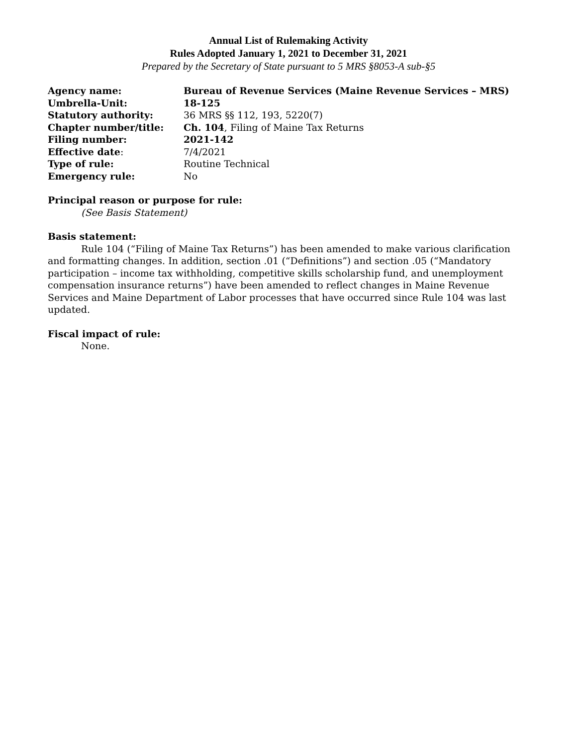Annual List of Rulemaking Activity
Rules Adopted January 1, 2021 to December 31, 2021
Prepared by the Secretary of State pursuant to 5 MRS §8053-A sub-§5
| Agency name: | Bureau of Revenue Services (Maine Revenue Services – MRS) |
| Umbrella-Unit: | 18-125 |
| Statutory authority: | 36 MRS §§ 112, 193, 5220(7) |
| Chapter number/title: | Ch. 104 , Filing of Maine Tax Returns |
| Filing number: | 2021-142 |
| Effective date : | 7/4/2021 |
| Type of rule: | Routine Technical |
| Emergency rule: | No |
Principal reason or purpose for rule:
(See Basis Statement)
Basis statement:
Rule 104 (“Filing of Maine Tax Returns”) has been amended to make various clarification and formatting changes. In addition, section .01 (“Definitions”) and section .05 (“Mandatory participation – income tax withholding, competitive skills scholarship fund, and unemployment compensation insurance returns”) have been amended to reflect changes in Maine Revenue Services and Maine Department of Labor processes that have occurred since Rule 104 was last updated.
Fiscal impact of rule:
None.